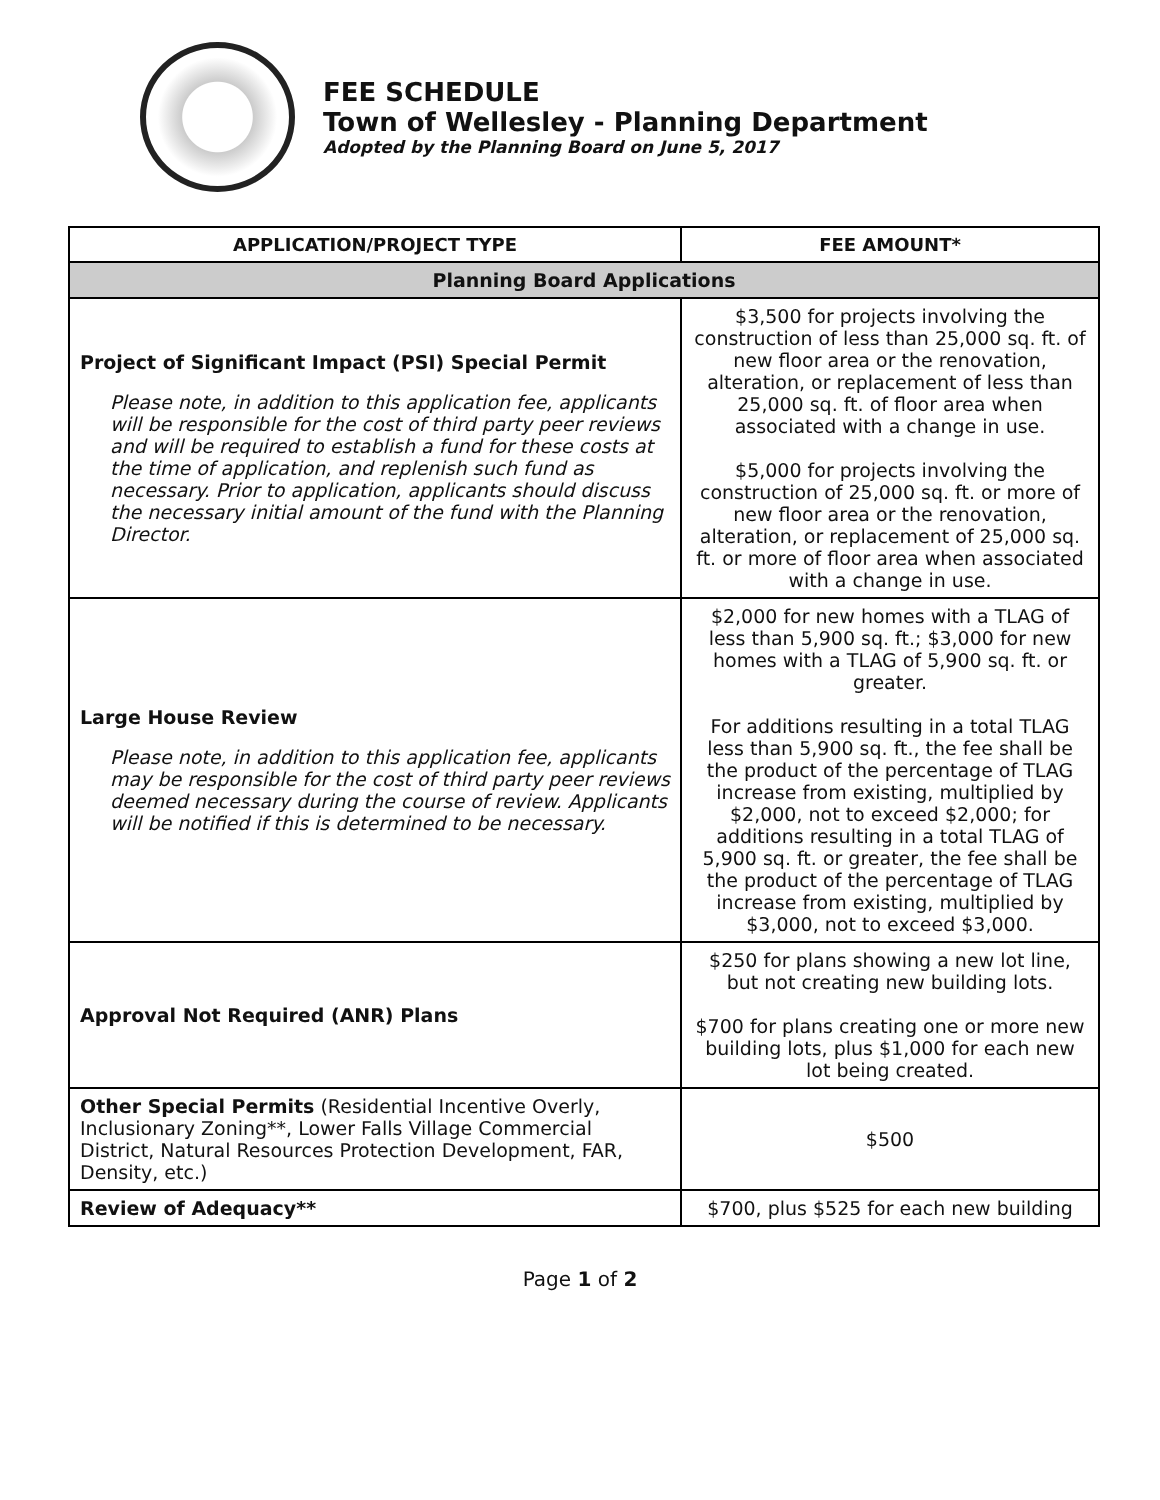FEE SCHEDULE
Town of Wellesley - Planning Department
Adopted by the Planning Board on June 5, 2017
| APPLICATION/PROJECT TYPE | FEE AMOUNT* |
| --- | --- |
| Planning Board Applications | |
| Project of Significant Impact (PSI) Special Permit Please note, in addition to this application fee, applicants will be responsible for the cost of third party peer reviews and will be required to establish a fund for these costs at the time of application, and replenish such fund as necessary. Prior to application, applicants should discuss the necessary initial amount of the fund with the Planning Director. | $3,500 for projects involving the construction of less than 25,000 sq. ft. of new floor area or the renovation, alteration, or replacement of less than 25,000 sq. ft. of floor area when associated with a change in use. $5,000 for projects involving the construction of 25,000 sq. ft. or more of new floor area or the renovation, alteration, or replacement of 25,000 sq. ft. or more of floor area when associated with a change in use. |
| Large House Review Please note, in addition to this application fee, applicants may be responsible for the cost of third party peer reviews deemed necessary during the course of review. Applicants will be notified if this is determined to be necessary. | $2,000 for new homes with a TLAG of less than 5,900 sq. ft.; $3,000 for new homes with a TLAG of 5,900 sq. ft. or greater. For additions resulting in a total TLAG less than 5,900 sq. ft., the fee shall be the product of the percentage of TLAG increase from existing, multiplied by $2,000, not to exceed $2,000; for additions resulting in a total TLAG of 5,900 sq. ft. or greater, the fee shall be the product of the percentage of TLAG increase from existing, multiplied by $3,000, not to exceed $3,000. |
| Approval Not Required (ANR) Plans | $250 for plans showing a new lot line, but not creating new building lots. $700 for plans creating one or more new building lots, plus $1,000 for each new lot being created. |
| Other Special Permits (Residential Incentive Overly, Inclusionary Zoning**, Lower Falls Village Commercial District, Natural Resources Protection Development, FAR, Density, etc.) | $500 |
| Review of Adequacy** | $700, plus $525 for each new building |
Page 1 of 2